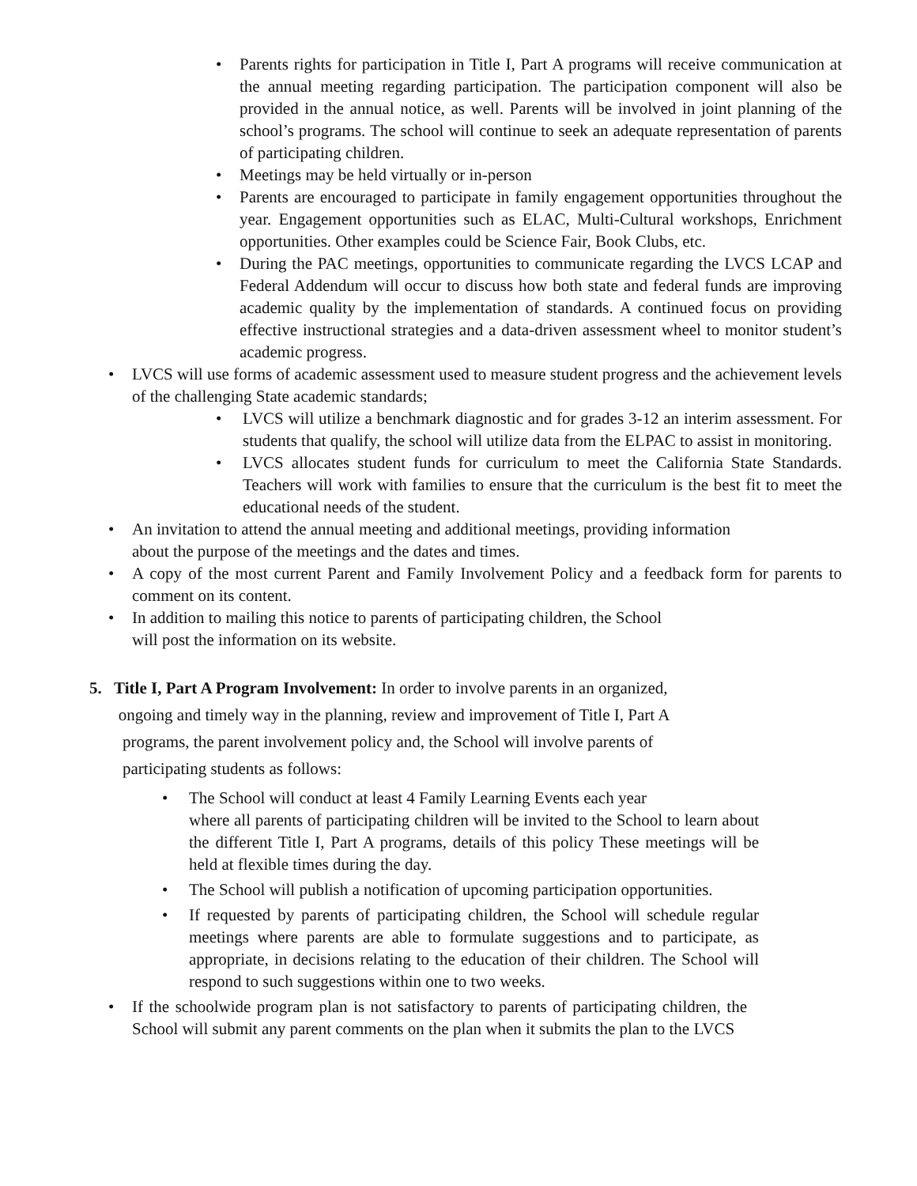• Parents rights for participation in Title I, Part A programs will receive communication at the annual meeting regarding participation. The participation component will also be provided in the annual notice, as well. Parents will be involved in joint planning of the school’s programs. The school will continue to seek an adequate representation of parents of participating children.
• Meetings may be held virtually or in-person
• Parents are encouraged to participate in family engagement opportunities throughout the year. Engagement opportunities such as ELAC, Multi-Cultural workshops, Enrichment opportunities. Other examples could be Science Fair, Book Clubs, etc.
• During the PAC meetings, opportunities to communicate regarding the LVCS LCAP and Federal Addendum will occur to discuss how both state and federal funds are improving academic quality by the implementation of standards. A continued focus on providing effective instructional strategies and a data-driven assessment wheel to monitor student’s academic progress.
• LVCS will use forms of academic assessment used to measure student progress and the achievement levels of the challenging State academic standards;
• LVCS will utilize a benchmark diagnostic and for grades 3-12 an interim assessment. For students that qualify, the school will utilize data from the ELPAC to assist in monitoring.
• LVCS allocates student funds for curriculum to meet the California State Standards. Teachers will work with families to ensure that the curriculum is the best fit to meet the educational needs of the student.
• An invitation to attend the annual meeting and additional meetings, providing information
about the purpose of the meetings and the dates and times.
• A copy of the most current Parent and Family Involvement Policy and a feedback form for parents to comment on its content.
• In addition to mailing this notice to parents of participating children, the School
will post the information on its website.
5. Title I, Part A Program Involvement: In order to involve parents in an organized,
ongoing and timely way in the planning, review and improvement of Title I, Part A
programs, the parent involvement policy and, the School will involve parents of
participating students as follows:
• The School will conduct at least 4 Family Learning Events each year
where all parents of participating children will be invited to the School to learn about the different Title I, Part A programs, details of this policy These meetings will be held at flexible times during the day.
• The School will publish a notification of upcoming participation opportunities.
• If requested by parents of participating children, the School will schedule regular meetings where parents are able to formulate suggestions and to participate, as appropriate, in decisions relating to the education of their children. The School will respond to such suggestions within one to two weeks.
• If the schoolwide program plan is not satisfactory to parents of participating children, the School will submit any parent comments on the plan when it submits the plan to the LVCS